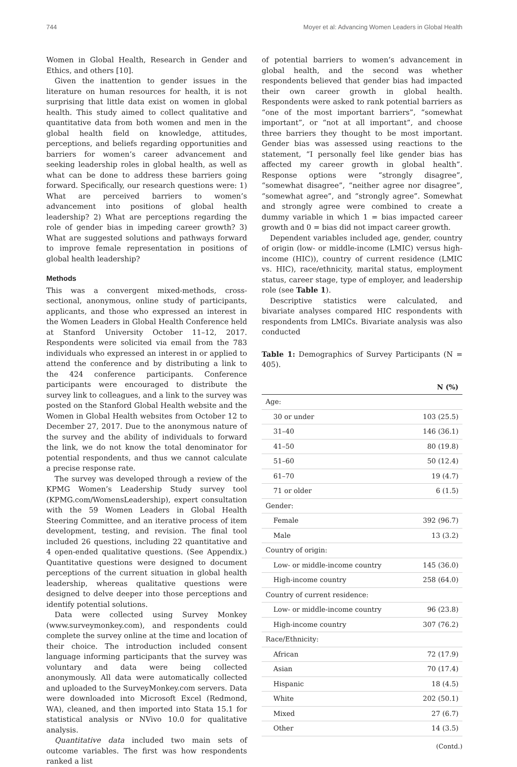744 Moyer et al: Advancing Women Leaders in Global Health
Women in Global Health, Research in Gender and Ethics, and others [10].
Given the inattention to gender issues in the literature on human resources for health, it is not surprising that little data exist on women in global health. This study aimed to collect qualitative and quantitative data from both women and men in the global health field on knowledge, attitudes, perceptions, and beliefs regarding opportunities and barriers for women’s career advancement and seeking leadership roles in global health, as well as what can be done to address these barriers going forward. Specifically, our research questions were: 1) What are perceived barriers to women’s advancement into positions of global health leadership? 2) What are perceptions regarding the role of gender bias in impeding career growth? 3) What are suggested solutions and pathways forward to improve female representation in positions of global health leadership?
Methods
This was a convergent mixed-methods, cross-sectional, anonymous, online study of participants, applicants, and those who expressed an interest in the Women Leaders in Global Health Conference held at Stanford University October 11–12, 2017. Respondents were solicited via email from the 783 individuals who expressed an interest in or applied to attend the conference and by distributing a link to the 424 conference participants. Conference participants were encouraged to distribute the survey link to colleagues, and a link to the survey was posted on the Stanford Global Health website and the Women in Global Health websites from October 12 to December 27, 2017. Due to the anonymous nature of the survey and the ability of individuals to forward the link, we do not know the total denominator for potential respondents, and thus we cannot calculate a precise response rate.
The survey was developed through a review of the KPMG Women’s Leadership Study survey tool (KPMG.com/WomensLeadership), expert consultation with the 59 Women Leaders in Global Health Steering Committee, and an iterative process of item development, testing, and revision. The final tool included 26 questions, including 22 quantitative and 4 open-ended qualitative questions. (See Appendix.) Quantitative questions were designed to document perceptions of the current situation in global health leadership, whereas qualitative questions were designed to delve deeper into those perceptions and identify potential solutions.
Data were collected using Survey Monkey (www.surveymonkey.com), and respondents could complete the survey online at the time and location of their choice. The introduction included consent language informing participants that the survey was voluntary and data were being collected anonymously. All data were automatically collected and uploaded to the SurveyMonkey.com servers. Data were downloaded into Microsoft Excel (Redmond, WA), cleaned, and then imported into Stata 15.1 for statistical analysis or NVivo 10.0 for qualitative analysis.
Quantitative data included two main sets of outcome variables. The first was how respondents ranked a list
of potential barriers to women’s advancement in global health, and the second was whether respondents believed that gender bias had impacted their own career growth in global health. Respondents were asked to rank potential barriers as “one of the most important barriers”, “somewhat important”, or “not at all important”, and choose three barriers they thought to be most important. Gender bias was assessed using reactions to the statement, “I personally feel like gender bias has affected my career growth in global health”. Response options were “strongly disagree”, “somewhat disagree”, “neither agree nor disagree”, “somewhat agree”, and “strongly agree”. Somewhat and strongly agree were combined to create a dummy variable in which 1 = bias impacted career growth and 0 = bias did not impact career growth.
Dependent variables included age, gender, country of origin (low- or middle-income (LMIC) versus high-income (HIC)), country of current residence (LMIC vs. HIC), race/ethnicity, marital status, employment status, career stage, type of employer, and leadership role (see Table 1).
Descriptive statistics were calculated, and bivariate analyses compared HIC respondents with respondents from LMICs. Bivariate analysis was also conducted
Table 1: Demographics of Survey Participants (N = 405).
| | N (%) |
| --- | --- |
| Age: | |
| 30 or under | 103 (25.5) |
| 31–40 | 146 (36.1) |
| 41–50 | 80 (19.8) |
| 51–60 | 50 (12.4) |
| 61–70 | 19 (4.7) |
| 71 or older | 6 (1.5) |
| Gender: | |
| Female | 392 (96.7) |
| Male | 13 (3.2) |
| Country of origin: | |
| Low- or middle-income country | 145 (36.0) |
| High-income country | 258 (64.0) |
| Country of current residence: | |
| Low- or middle-income country | 96 (23.8) |
| High-income country | 307 (76.2) |
| Race/Ethnicity: | |
| African | 72 (17.9) |
| Asian | 70 (17.4) |
| Hispanic | 18 (4.5) |
| White | 202 (50.1) |
| Mixed | 27 (6.7) |
| Other | 14 (3.5) |
(Contd.)